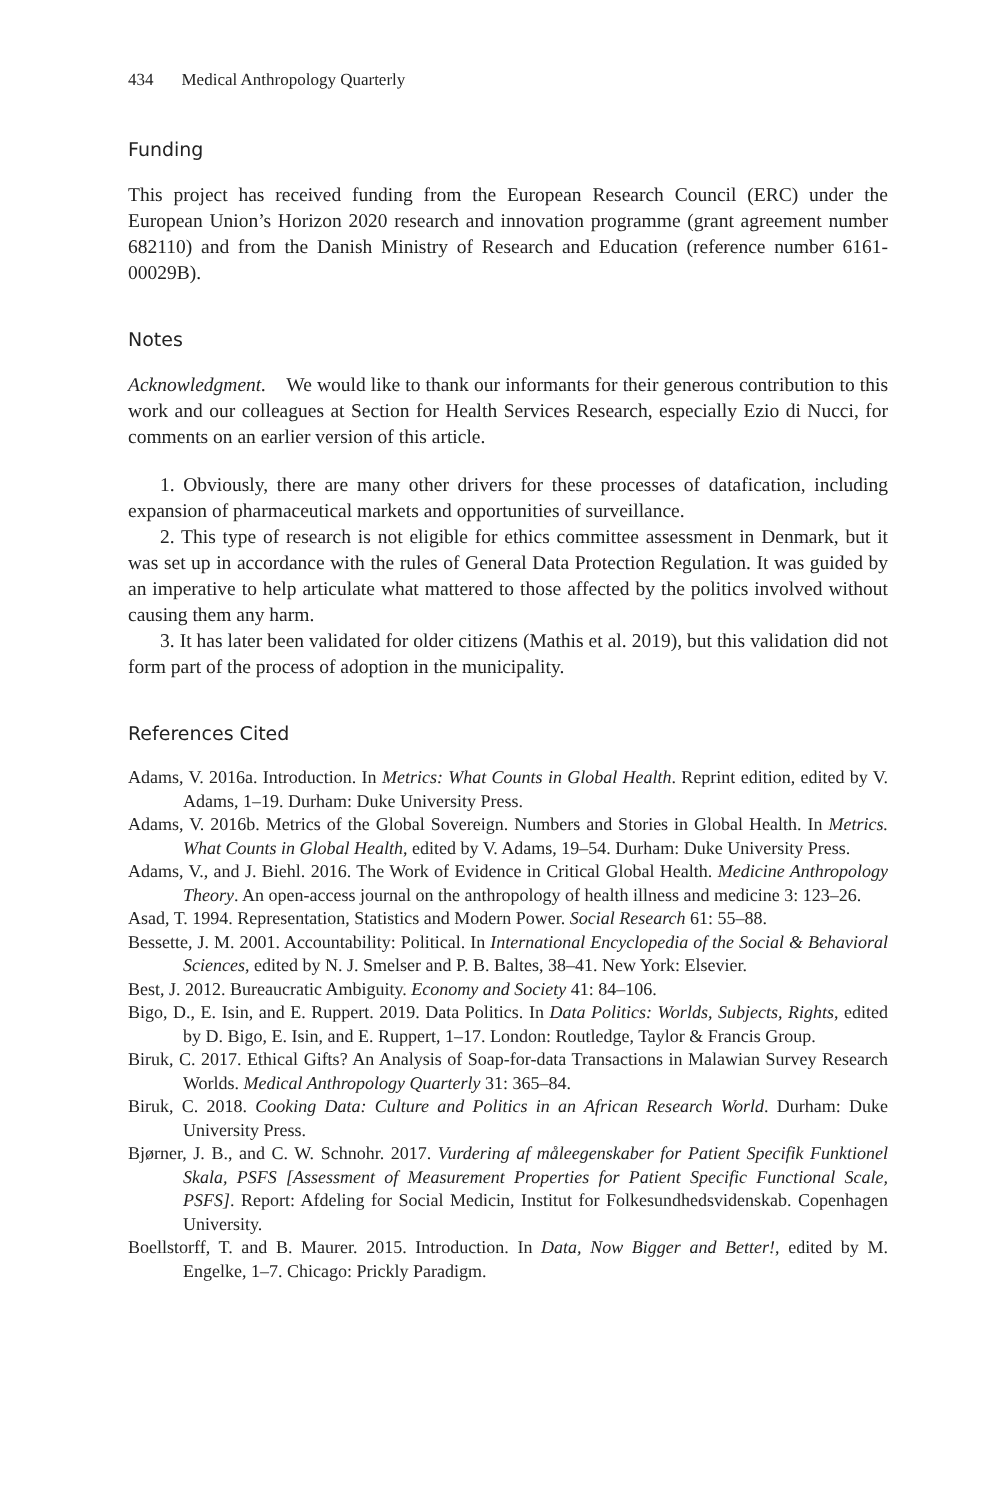434 Medical Anthropology Quarterly
Funding
This project has received funding from the European Research Council (ERC) under the European Union’s Horizon 2020 research and innovation programme (grant agreement number 682110) and from the Danish Ministry of Research and Education (reference number 6161-00029B).
Notes
Acknowledgment. We would like to thank our informants for their generous contribution to this work and our colleagues at Section for Health Services Research, especially Ezio di Nucci, for comments on an earlier version of this article.
1. Obviously, there are many other drivers for these processes of datafication, including expansion of pharmaceutical markets and opportunities of surveillance.
2. This type of research is not eligible for ethics committee assessment in Denmark, but it was set up in accordance with the rules of General Data Protection Regulation. It was guided by an imperative to help articulate what mattered to those affected by the politics involved without causing them any harm.
3. It has later been validated for older citizens (Mathis et al. 2019), but this validation did not form part of the process of adoption in the municipality.
References Cited
Adams, V. 2016a. Introduction. In Metrics: What Counts in Global Health. Reprint edition, edited by V. Adams, 1–19. Durham: Duke University Press.
Adams, V. 2016b. Metrics of the Global Sovereign. Numbers and Stories in Global Health. In Metrics. What Counts in Global Health, edited by V. Adams, 19–54. Durham: Duke University Press.
Adams, V., and J. Biehl. 2016. The Work of Evidence in Critical Global Health. Medicine Anthropology Theory. An open-access journal on the anthropology of health illness and medicine 3: 123–26.
Asad, T. 1994. Representation, Statistics and Modern Power. Social Research 61: 55–88.
Bessette, J. M. 2001. Accountability: Political. In International Encyclopedia of the Social & Behavioral Sciences, edited by N. J. Smelser and P. B. Baltes, 38–41. New York: Elsevier.
Best, J. 2012. Bureaucratic Ambiguity. Economy and Society 41: 84–106.
Bigo, D., E. Isin, and E. Ruppert. 2019. Data Politics. In Data Politics: Worlds, Subjects, Rights, edited by D. Bigo, E. Isin, and E. Ruppert, 1–17. London: Routledge, Taylor & Francis Group.
Biruk, C. 2017. Ethical Gifts? An Analysis of Soap-for-data Transactions in Malawian Survey Research Worlds. Medical Anthropology Quarterly 31: 365–84.
Biruk, C. 2018. Cooking Data: Culture and Politics in an African Research World. Durham: Duke University Press.
Bjørner, J. B., and C. W. Schnohr. 2017. Vurdering af måleegenskaber for Patient Specifik Funktionel Skala, PSFS [Assessment of Measurement Properties for Patient Specific Functional Scale, PSFS]. Report: Afdeling for Social Medicin, Institut for Folkesundhedsvidenskab. Copenhagen University.
Boellstorff, T. and B. Maurer. 2015. Introduction. In Data, Now Bigger and Better!, edited by M. Engelke, 1–7. Chicago: Prickly Paradigm.